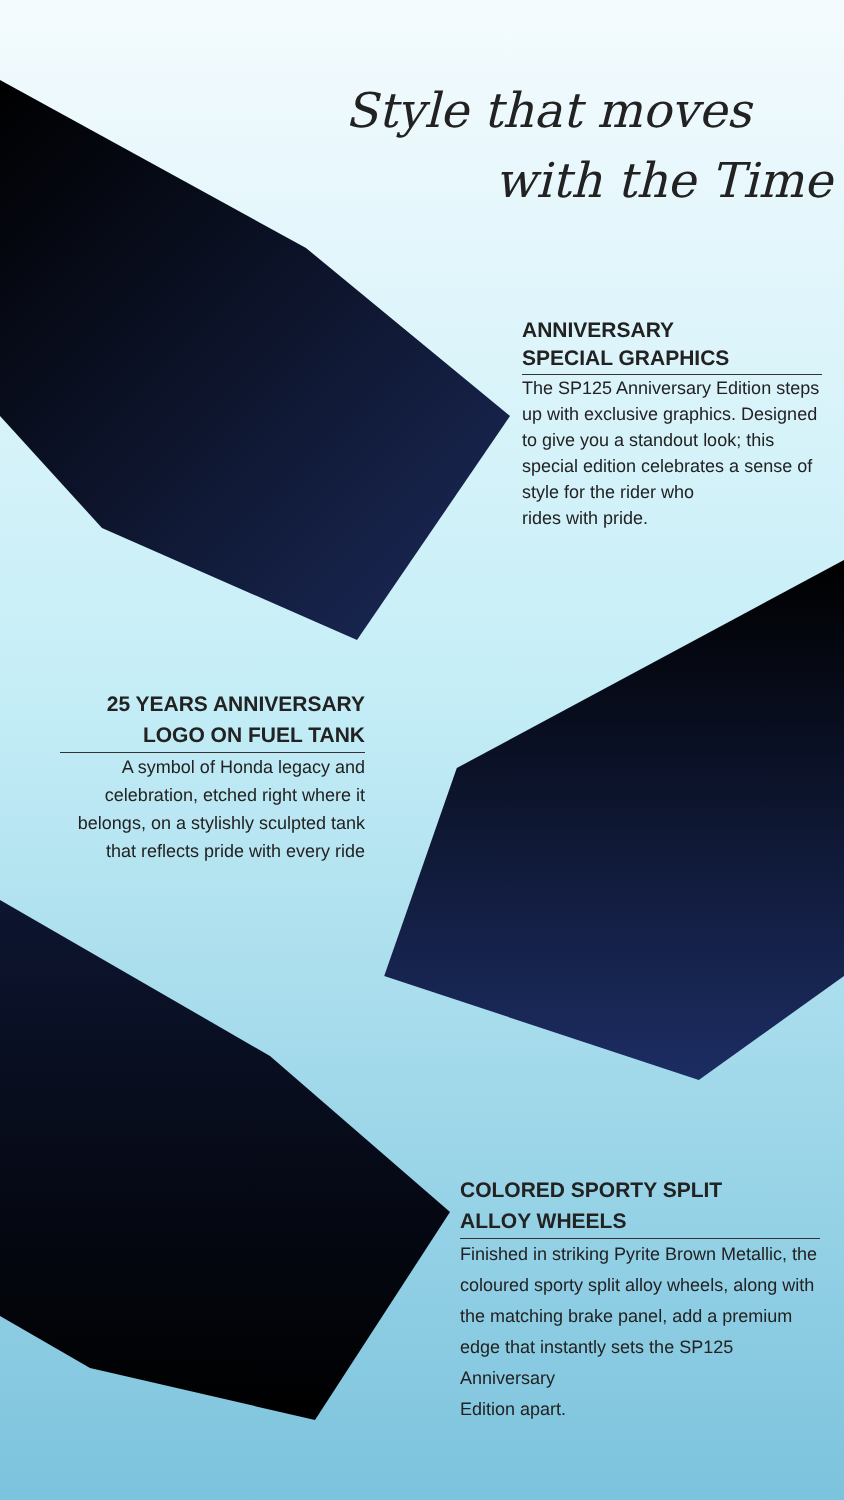Style that moves
with the Time
ANNIVERSARY
SPECIAL GRAPHICS
The SP125 Anniversary Edition steps up with exclusive graphics. Designed to give you a standout look; this special edition celebrates a sense of style for the rider who
rides with pride.
25 YEARS ANNIVERSARY
LOGO ON FUEL TANK
A symbol of Honda legacy and celebration, etched right where it belongs, on a stylishly sculpted tank that reflects pride with every ride
COLORED SPORTY SPLIT
ALLOY WHEELS
Finished in striking Pyrite Brown Metallic, the coloured sporty split alloy wheels, along with
the matching brake panel, add a premium edge that instantly sets the SP125 Anniversary
Edition apart.